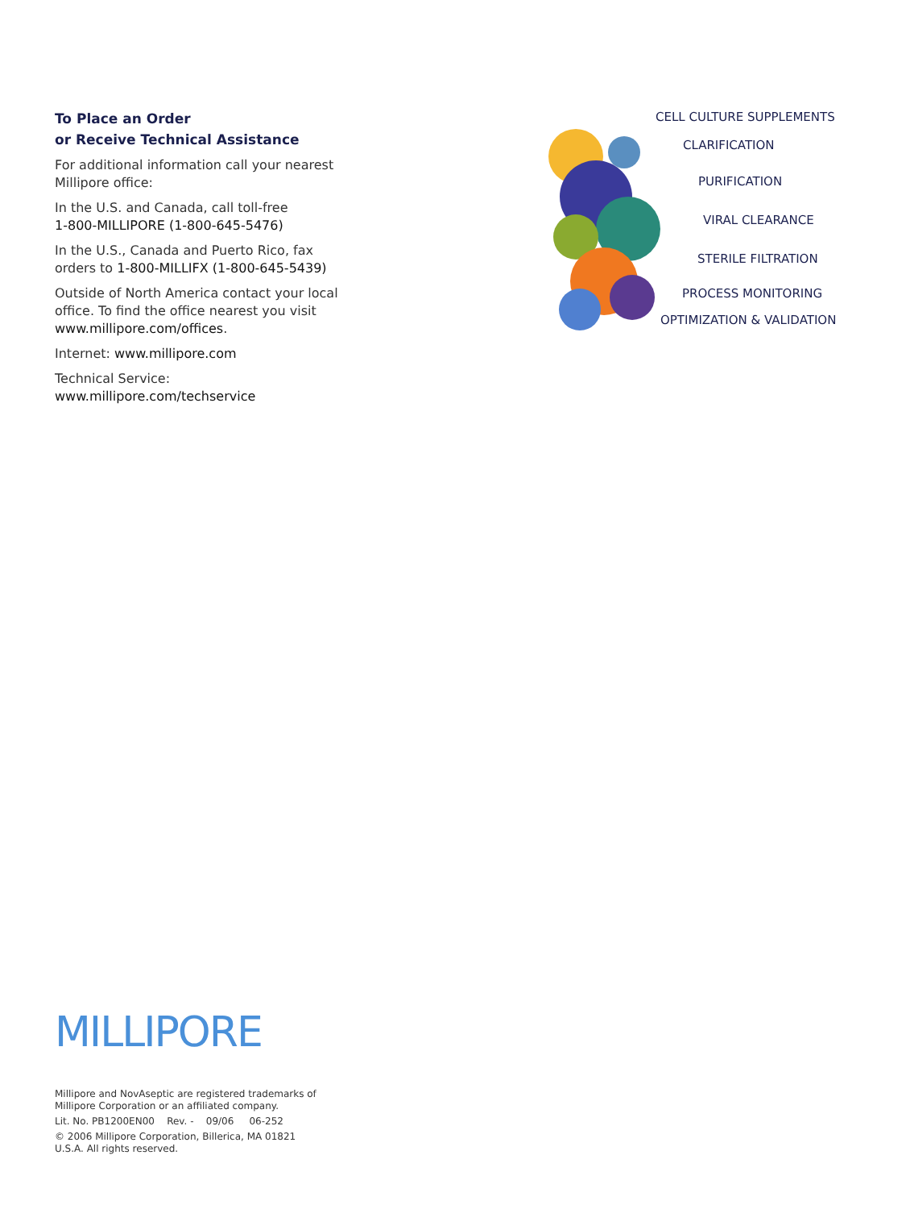To Place an Order
or Receive Technical Assistance
For additional information call your nearest Millipore office:
In the U.S. and Canada, call toll-free
1-800-MILLIPORE (1-800-645-5476)
In the U.S., Canada and Puerto Rico, fax orders to 1-800-MILLIFX (1-800-645-5439)
Outside of North America contact your local office. To find the office nearest you visit www.millipore.com/offices.
Internet: www.millipore.com
Technical Service:
www.millipore.com/techservice
CELL CULTURE SUPPLEMENTS
CLARIFICATION
PURIFICATION
VIRAL CLEARANCE
STERILE FILTRATION
PROCESS MONITORING
OPTIMIZATION & VALIDATION
MILLIPORE
Millipore and NovAseptic are registered trademarks of
Millipore Corporation or an affiliated company.
Lit. No. PB1200EN00 Rev. - 09/06 06-252
© 2006 Millipore Corporation, Billerica, MA 01821
U.S.A. All rights reserved.